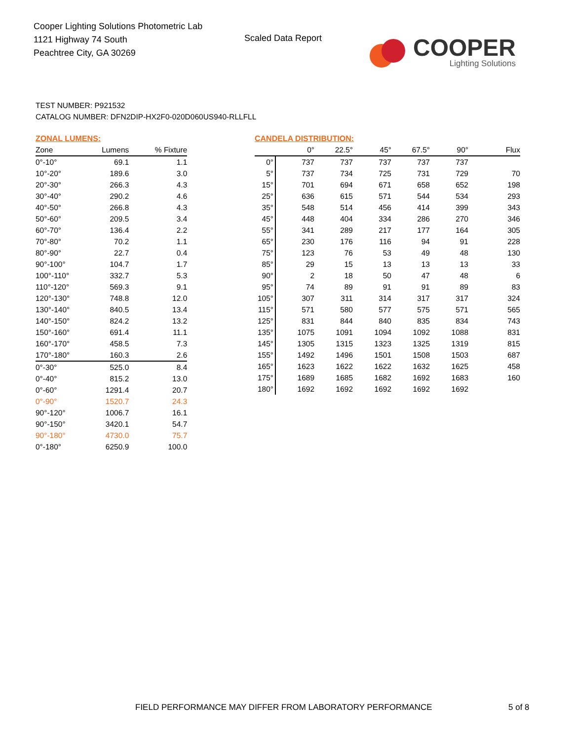Cooper Lighting Solutions Photometric Lab
1121 Highway 74 South
Peachtree City, GA 30269
Scaled Data Report
COOPER
Lighting Solutions
TEST NUMBER: P921532
CATALOG NUMBER: DFN2DIP-HX2F0-020D060US940-RLLFLL
ZONAL LUMENS:
| Zone | Lumens | % Fixture |
| --- | --- | --- |
| 0°-10° | 69.1 | 1.1 |
| 10°-20° | 189.6 | 3.0 |
| 20°-30° | 266.3 | 4.3 |
| 30°-40° | 290.2 | 4.6 |
| 40°-50° | 266.8 | 4.3 |
| 50°-60° | 209.5 | 3.4 |
| 60°-70° | 136.4 | 2.2 |
| 70°-80° | 70.2 | 1.1 |
| 80°-90° | 22.7 | 0.4 |
| 90°-100° | 104.7 | 1.7 |
| 100°-110° | 332.7 | 5.3 |
| 110°-120° | 569.3 | 9.1 |
| 120°-130° | 748.8 | 12.0 |
| 130°-140° | 840.5 | 13.4 |
| 140°-150° | 824.2 | 13.2 |
| 150°-160° | 691.4 | 11.1 |
| 160°-170° | 458.5 | 7.3 |
| 170°-180° | 160.3 | 2.6 |
| 0°-30° | 525.0 | 8.4 |
| 0°-40° | 815.2 | 13.0 |
| 0°-60° | 1291.4 | 20.7 |
| 0°-90° | 1520.7 | 24.3 |
| 90°-120° | 1006.7 | 16.1 |
| 90°-150° | 3420.1 | 54.7 |
| 90°-180° | 4730.0 | 75.7 |
| 0°-180° | 6250.9 | 100.0 |
CANDELA DISTRIBUTION:
| | 0° | 22.5° | 45° | 67.5° | 90° | Flux |
| --- | --- | --- | --- | --- | --- | --- |
| 0° | 737 | 737 | 737 | 737 | 737 | |
| 5° | 737 | 734 | 725 | 731 | 729 | 70 |
| 15° | 701 | 694 | 671 | 658 | 652 | 198 |
| 25° | 636 | 615 | 571 | 544 | 534 | 293 |
| 35° | 548 | 514 | 456 | 414 | 399 | 343 |
| 45° | 448 | 404 | 334 | 286 | 270 | 346 |
| 55° | 341 | 289 | 217 | 177 | 164 | 305 |
| 65° | 230 | 176 | 116 | 94 | 91 | 228 |
| 75° | 123 | 76 | 53 | 49 | 48 | 130 |
| 85° | 29 | 15 | 13 | 13 | 13 | 33 |
| 90° | 2 | 18 | 50 | 47 | 48 | 6 |
| 95° | 74 | 89 | 91 | 91 | 89 | 83 |
| 105° | 307 | 311 | 314 | 317 | 317 | 324 |
| 115° | 571 | 580 | 577 | 575 | 571 | 565 |
| 125° | 831 | 844 | 840 | 835 | 834 | 743 |
| 135° | 1075 | 1091 | 1094 | 1092 | 1088 | 831 |
| 145° | 1305 | 1315 | 1323 | 1325 | 1319 | 815 |
| 155° | 1492 | 1496 | 1501 | 1508 | 1503 | 687 |
| 165° | 1623 | 1622 | 1622 | 1632 | 1625 | 458 |
| 175° | 1689 | 1685 | 1682 | 1692 | 1683 | 160 |
| 180° | 1692 | 1692 | 1692 | 1692 | 1692 | |
FIELD PERFORMANCE MAY DIFFER FROM LABORATORY PERFORMANCE
5 of 8